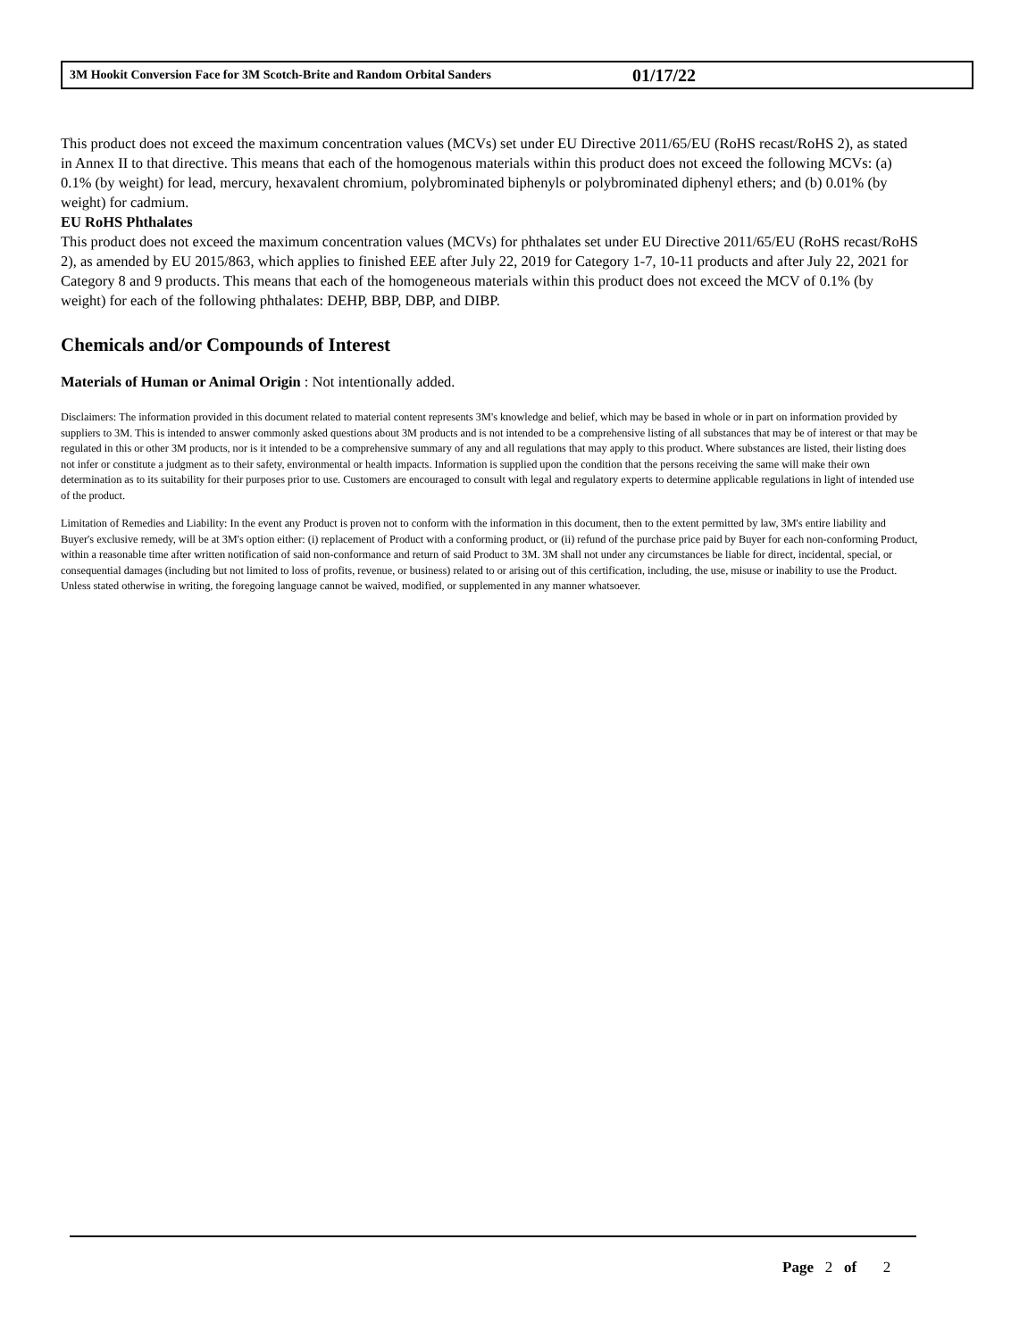3M Hookit Conversion Face for 3M Scotch-Brite and Random Orbital Sanders 01/17/22
This product does not exceed the maximum concentration values (MCVs) set under EU Directive 2011/65/EU (RoHS recast/RoHS 2), as stated in Annex II to that directive. This means that each of the homogenous materials within this product does not exceed the following MCVs: (a) 0.1% (by weight) for lead, mercury, hexavalent chromium, polybrominated biphenyls or polybrominated diphenyl ethers; and (b) 0.01% (by weight) for cadmium.
EU RoHS Phthalates
This product does not exceed the maximum concentration values (MCVs) for phthalates set under EU Directive 2011/65/EU (RoHS recast/RoHS 2), as amended by EU 2015/863, which applies to finished EEE after July 22, 2019 for Category 1-7, 10-11 products and after July 22, 2021 for Category 8 and 9 products. This means that each of the homogeneous materials within this product does not exceed the MCV of 0.1% (by weight) for each of the following phthalates: DEHP, BBP, DBP, and DIBP.
Chemicals and/or Compounds of Interest
Materials of Human or Animal Origin : Not intentionally added.
Disclaimers: The information provided in this document related to material content represents 3M's knowledge and belief, which may be based in whole or in part on information provided by suppliers to 3M. This is intended to answer commonly asked questions about 3M products and is not intended to be a comprehensive listing of all substances that may be of interest or that may be regulated in this or other 3M products, nor is it intended to be a comprehensive summary of any and all regulations that may apply to this product. Where substances are listed, their listing does not infer or constitute a judgment as to their safety, environmental or health impacts. Information is supplied upon the condition that the persons receiving the same will make their own determination as to its suitability for their purposes prior to use. Customers are encouraged to consult with legal and regulatory experts to determine applicable regulations in light of intended use of the product.
Limitation of Remedies and Liability: In the event any Product is proven not to conform with the information in this document, then to the extent permitted by law, 3M's entire liability and Buyer's exclusive remedy, will be at 3M's option either: (i) replacement of Product with a conforming product, or (ii) refund of the purchase price paid by Buyer for each non-conforming Product, within a reasonable time after written notification of said non-conformance and return of said Product to 3M. 3M shall not under any circumstances be liable for direct, incidental, special, or consequential damages (including but not limited to loss of profits, revenue, or business) related to or arising out of this certification, including, the use, misuse or inability to use the Product. Unless stated otherwise in writing, the foregoing language cannot be waived, modified, or supplemented in any manner whatsoever.
Page 2 of 2